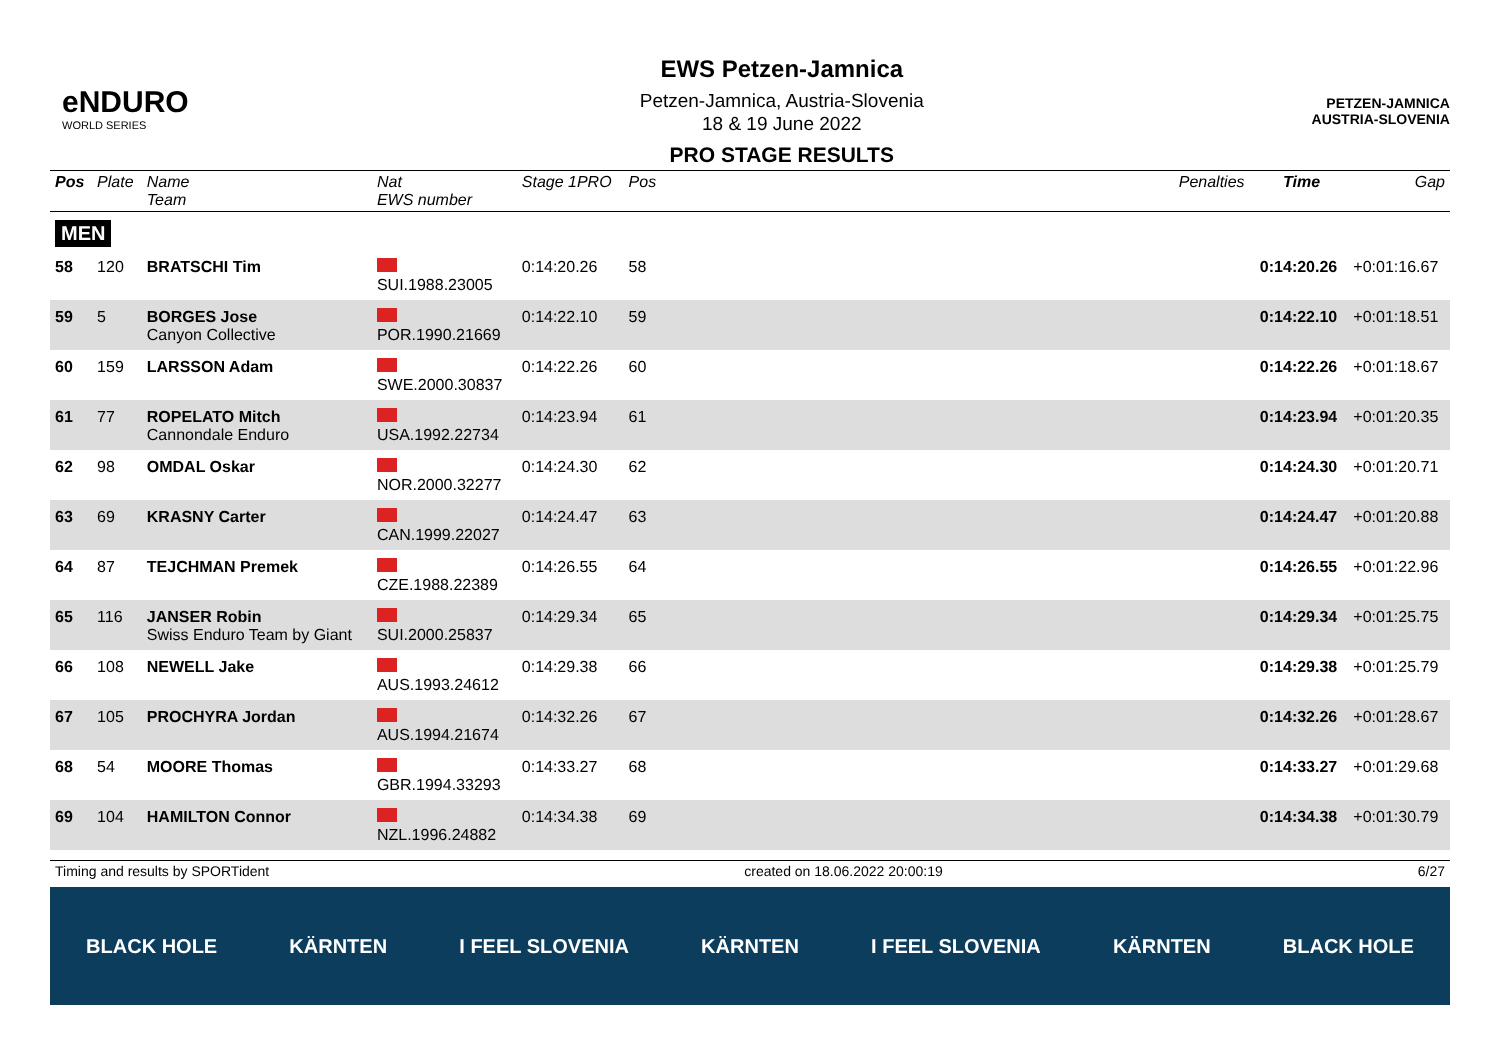eNDURO
WORLD SERIES
EWS Petzen-Jamnica
Petzen-Jamnica, Austria-Slovenia
18 & 19 June 2022
PRO STAGE RESULTS
PETZEN-JAMNICA
AUSTRIA-SLOVENIA
| Pos | Plate | Name Team | Nat EWS number | Stage 1PRO | Pos | | Penalties | Time | Gap |
| --- | --- | --- | --- | --- | --- | --- | --- | --- | --- |
| MEN | | | | | | | | | |
| 58 | 120 | BRATSCHI Tim | SUI.1988.23005 | 0:14:20.26 | 58 | | | 0:14:20.26 | +0:01:16.67 |
| 59 | 5 | BORGES Jose Canyon Collective | POR.1990.21669 | 0:14:22.10 | 59 | | | 0:14:22.10 | +0:01:18.51 |
| 60 | 159 | LARSSON Adam | SWE.2000.30837 | 0:14:22.26 | 60 | | | 0:14:22.26 | +0:01:18.67 |
| 61 | 77 | ROPELATO Mitch Cannondale Enduro | USA.1992.22734 | 0:14:23.94 | 61 | | | 0:14:23.94 | +0:01:20.35 |
| 62 | 98 | OMDAL Oskar | NOR.2000.32277 | 0:14:24.30 | 62 | | | 0:14:24.30 | +0:01:20.71 |
| 63 | 69 | KRASNY Carter | CAN.1999.22027 | 0:14:24.47 | 63 | | | 0:14:24.47 | +0:01:20.88 |
| 64 | 87 | TEJCHMAN Premek | CZE.1988.22389 | 0:14:26.55 | 64 | | | 0:14:26.55 | +0:01:22.96 |
| 65 | 116 | JANSER Robin Swiss Enduro Team by Giant | SUI.2000.25837 | 0:14:29.34 | 65 | | | 0:14:29.34 | +0:01:25.75 |
| 66 | 108 | NEWELL Jake | AUS.1993.24612 | 0:14:29.38 | 66 | | | 0:14:29.38 | +0:01:25.79 |
| 67 | 105 | PROCHYRA Jordan | AUS.1994.21674 | 0:14:32.26 | 67 | | | 0:14:32.26 | +0:01:28.67 |
| 68 | 54 | MOORE Thomas | GBR.1994.33293 | 0:14:33.27 | 68 | | | 0:14:33.27 | +0:01:29.68 |
| 69 | 104 | HAMILTON Connor | NZL.1996.24882 | 0:14:34.38 | 69 | | | 0:14:34.38 | +0:01:30.79 |
Timing and results by SPORTident created on 18.06.2022 20:00:19 6/27
BLACK HOLE KÄRNTEN I FEEL SLOVENIA KÄRNTEN I FEEL SLOVENIA KÄRNTEN BLACK HOLE